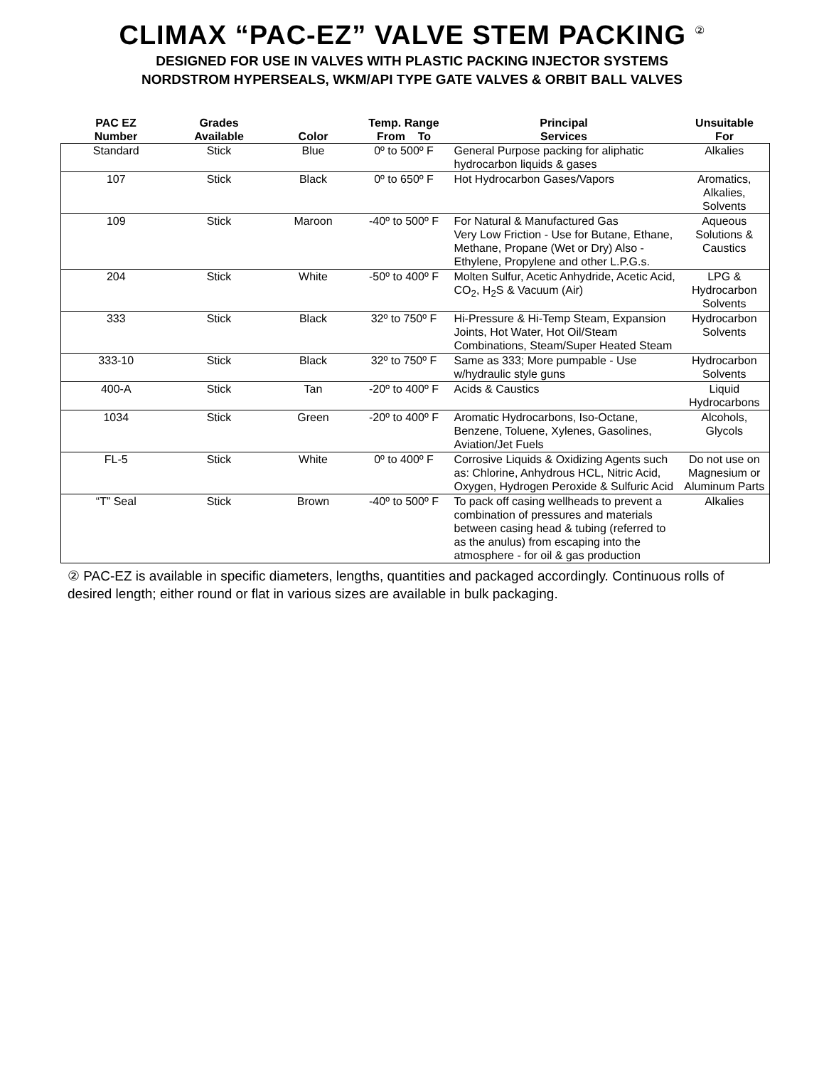CLIMAX “PAC-EZ” VALVE STEM PACKING <sup>②</sup>
DESIGNED FOR USE IN VALVES WITH PLASTIC PACKING INJECTOR SYSTEMS
NORDSTROM HYPERSEALS, WKM/API TYPE GATE VALVES & ORBIT BALL VALVES
| PAC EZ Number | Grades Available | Color | Temp. Range From To | Principal Services | Unsuitable For |
| --- | --- | --- | --- | --- | --- |
| Standard | Stick | Blue | 0º to 500º F | General Purpose packing for aliphatic hydrocarbon liquids & gases | Alkalies |
| 107 | Stick | Black | 0º to 650º F | Hot Hydrocarbon Gases/Vapors | Aromatics, Alkalies, Solvents |
| 109 | Stick | Maroon | -40º to 500º F | For Natural & Manufactured Gas Very Low Friction - Use for Butane, Ethane, Methane, Propane (Wet or Dry) Also - Ethylene, Propylene and other L.P.G.s. | Aqueous Solutions & Caustics |
| 204 | Stick | White | -50º to 400º F | Molten Sulfur, Acetic Anhydride, Acetic Acid, CO<sub>2</sub>, H<sub>2</sub>S & Vacuum (Air) | LPG & Hydrocarbon Solvents |
| 333 | Stick | Black | 32º to 750º F | Hi-Pressure & Hi-Temp Steam, Expansion Joints, Hot Water, Hot Oil/Steam Combinations, Steam/Super Heated Steam | Hydrocarbon Solvents |
| 333-10 | Stick | Black | 32º to 750º F | Same as 333; More pumpable - Use w/hydraulic style guns | Hydrocarbon Solvents |
| 400-A | Stick | Tan | -20º to 400º F | Acids & Caustics | Liquid Hydrocarbons |
| 1034 | Stick | Green | -20º to 400º F | Aromatic Hydrocarbons, Iso-Octane, Benzene, Toluene, Xylenes, Gasolines, Aviation/Jet Fuels | Alcohols, Glycols |
| FL-5 | Stick | White | 0º to 400º F | Corrosive Liquids & Oxidizing Agents such as: Chlorine, Anhydrous HCL, Nitric Acid, Oxygen, Hydrogen Peroxide & Sulfuric Acid | Do not use on Magnesium or Aluminum Parts |
| “T” Seal | Stick | Brown | -40º to 500º F | To pack off casing wellheads to prevent a combination of pressures and materials between casing head & tubing (referred to as the anulus) from escaping into the atmosphere - for oil & gas production | Alkalies |
② PAC-EZ is available in specific diameters, lengths, quantities and packaged accordingly. Continuous rolls of desired length; either round or flat in various sizes are available in bulk packaging.